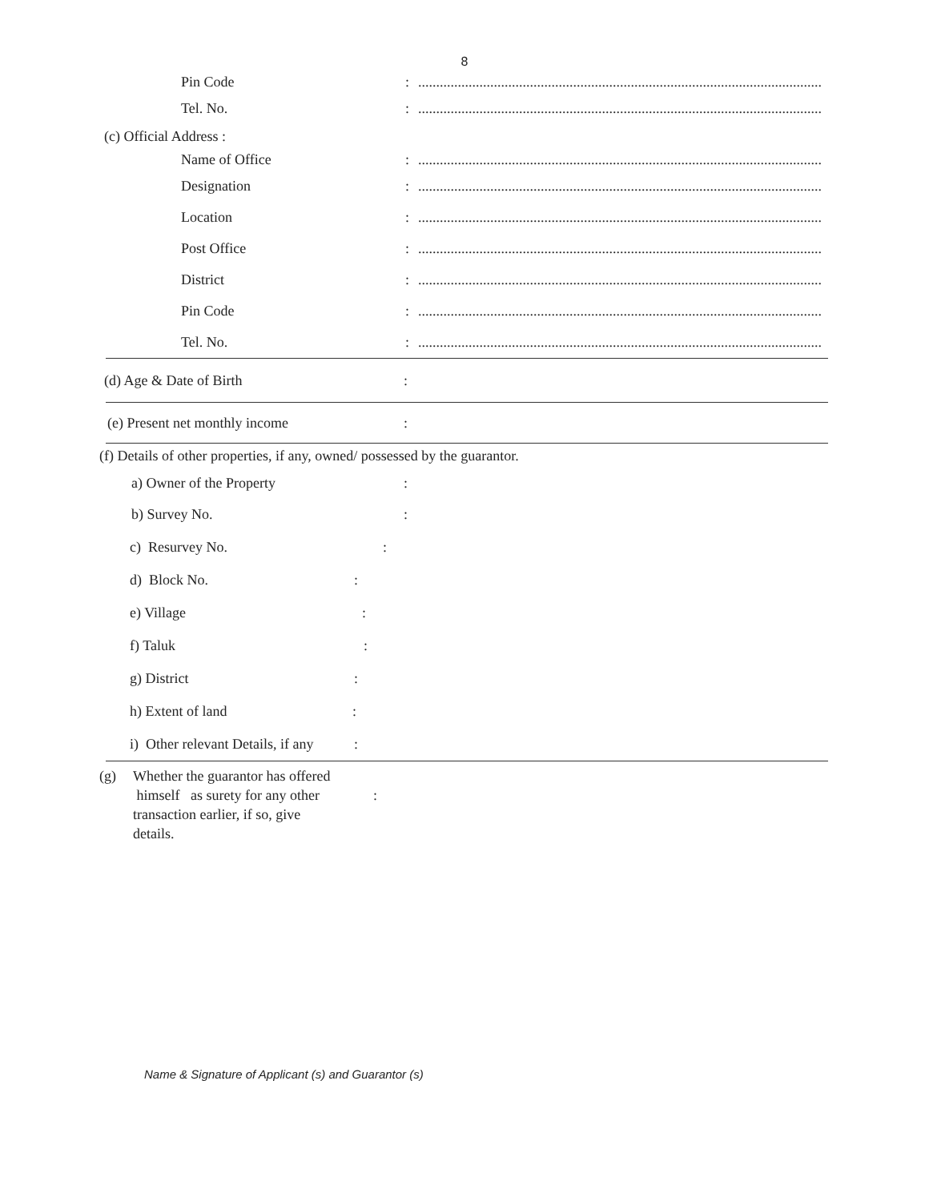8
Pin Code:................................................................................................................
Tel. No.:................................................................................................................
(c) Official Address :
Name of Office:................................................................................................................
Designation:................................................................................................................
Location:................................................................................................................
Post Office:................................................................................................................
District:................................................................................................................
Pin Code:................................................................................................................
Tel. No.:................................................................................................................
(d) Age & Date of Birth:
(e) Present net monthly income:
(f) Details of other properties, if any, owned/ possessed by the guarantor.
a) Owner of the Property:
b) Survey No.:
c) Resurvey No.:
d) Block No.:
e) Village:
f) Taluk:
g) District:
h) Extent of land:
i) Other relevant Details, if any:
(g) Whether the guarantor has offered
himself as surety for any other
transaction earlier, if so, give
details. :
Name & Signature of Applicant (s) and Guarantor (s)